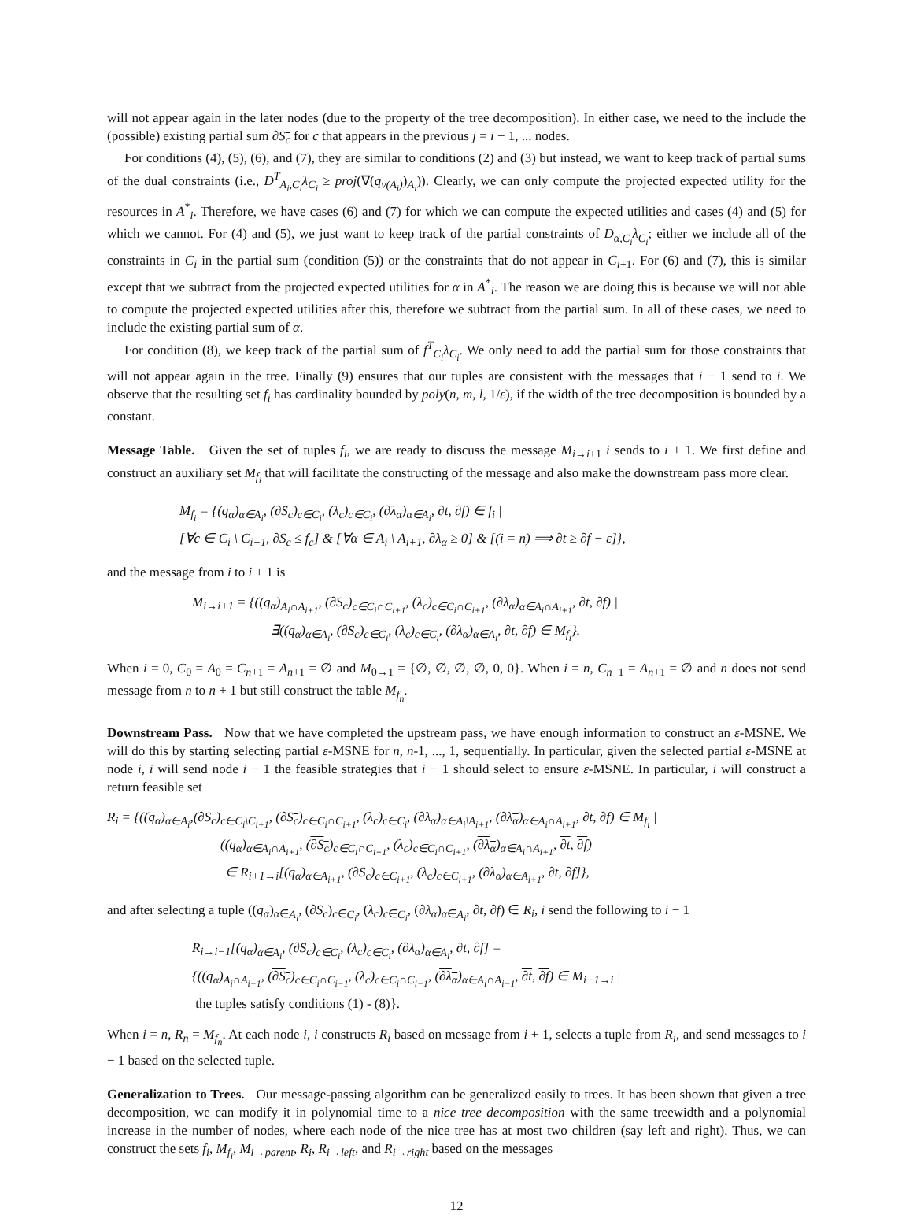will not appear again in the later nodes (due to the property of the tree decomposition). In either case, we need to the include the (possible) existing partial sum ∂S<sub>c</sub> for c that appears in the previous j = i − 1, ... nodes.
For conditions (4), (5), (6), and (7), they are similar to conditions (2) and (3) but instead, we want to keep track of partial sums of the dual constraints (i.e., D<sup>T</sup><sub>A<sub>i</sub>,C<sub>i</sub></sub>λ<sub>C<sub>i</sub></sub> ≥ proj(∇(q<sub>ν(A<sub>i</sub>)</sub>)<sub>A<sub>i</sub></sub>)). Clearly, we can only compute the projected expected utility for the resources in A<sup>*</sup><sub>i</sub>. Therefore, we have cases (6) and (7) for which we can compute the expected utilities and cases (4) and (5) for which we cannot. For (4) and (5), we just want to keep track of the partial constraints of D<sub>α,C<sub>i</sub></sub>λ<sub>C<sub>i</sub></sub>; either we include all of the constraints in C<sub>i</sub> in the partial sum (condition (5)) or the constraints that do not appear in C<sub>i+1</sub>. For (6) and (7), this is similar except that we subtract from the projected expected utilities for α in A<sup>*</sup><sub>i</sub>. The reason we are doing this is because we will not able to compute the projected expected utilities after this, therefore we subtract from the partial sum. In all of these cases, we need to include the existing partial sum of α.
For condition (8), we keep track of the partial sum of f<sup>T</sup><sub>C<sub>i</sub></sub>λ<sub>C<sub>i</sub></sub>. We only need to add the partial sum for those constraints that will not appear again in the tree. Finally (9) ensures that our tuples are consistent with the messages that i − 1 send to i. We observe that the resulting set f<sub>i</sub> has cardinality bounded by poly(n, m, l, 1/ε), if the width of the tree decomposition is bounded by a constant.
Message Table. Given the set of tuples f<sub>i</sub>, we are ready to discuss the message M<sub>i→i+1</sub> i sends to i + 1. We first define and construct an auxiliary set M<sub>f<sub>i</sub></sub> that will facilitate the constructing of the message and also make the downstream pass more clear.
M<sub>f<sub>i</sub></sub> = {(q<sub>α</sub>)<sub>α∈A<sub>i</sub></sub>, (∂S<sub>c</sub>)<sub>c∈C<sub>i</sub></sub>, (λ<sub>c</sub>)<sub>c∈C<sub>i</sub></sub>, (∂λ<sub>α</sub>)<sub>α∈A<sub>i</sub></sub>, ∂t, ∂f) ∈ f<sub>i</sub> |
[∀c ∈ C<sub>i</sub> \ C<sub>i+1</sub>, ∂S<sub>c</sub> ≤ f<sub>c</sub>] & [∀α ∈ A<sub>i</sub> \ A<sub>i+1</sub>, ∂λ<sub>α</sub> ≥ 0] & [(i = n) ⟹ ∂t ≥ ∂f − ε]},
and the message from i to i + 1 is
M<sub>i→i+1</sub> = {((q<sub>α</sub>)<sub>A<sub>i</sub>∩A<sub>i+1</sub></sub>, (∂S<sub>c</sub>)<sub>c∈C<sub>i</sub>∩C<sub>i+1</sub></sub>, (λ<sub>c</sub>)<sub>c∈C<sub>i</sub>∩C<sub>i+1</sub></sub>, (∂λ<sub>α</sub>)<sub>α∈A<sub>i</sub>∩A<sub>i+1</sub></sub>, ∂t, ∂f) |
∃((q<sub>α</sub>)<sub>α∈A<sub>i</sub></sub>, (∂S<sub>c</sub>)<sub>c∈C<sub>i</sub></sub>, (λ<sub>c</sub>)<sub>c∈C<sub>i</sub></sub>, (∂λ<sub>α</sub>)<sub>α∈A<sub>i</sub></sub>, ∂t, ∂f) ∈ M<sub>f<sub>i</sub></sub>}.
When i = 0, C<sub>0</sub> = A<sub>0</sub> = C<sub>n+1</sub> = A<sub>n+1</sub> = ∅ and M<sub>0→1</sub> = {∅, ∅, ∅, ∅, 0, 0}. When i = n, C<sub>n+1</sub> = A<sub>n+1</sub> = ∅ and n does not send message from n to n + 1 but still construct the table M<sub>f<sub>n</sub></sub>.
Downstream Pass. Now that we have completed the upstream pass, we have enough information to construct an ε-MSNE. We will do this by starting selecting partial ε-MSNE for n, n-1, ..., 1, sequentially. In particular, given the selected partial ε-MSNE at node i, i will send node i − 1 the feasible strategies that i − 1 should select to ensure ε-MSNE. In particular, i will construct a return feasible set
R<sub>i</sub> = {((q<sub>α</sub>)<sub>α∈A<sub>i</sub></sub>,(∂S<sub>c</sub>)<sub>c∈C<sub>i</sub>\C<sub>i+1</sub></sub>, (∂S<sub>c</sub>)<sub>c∈C<sub>i</sub>∩C<sub>i+1</sub></sub>, (λ<sub>c</sub>)<sub>c∈C<sub>i</sub></sub>, (∂λ<sub>α</sub>)<sub>α∈A<sub>i</sub>\A<sub>i+1</sub></sub>, (∂λ<sub>α</sub>)<sub>α∈A<sub>i</sub>∩A<sub>i+1</sub></sub>, ∂t, ∂f) ∈ M<sub>f<sub>i</sub></sub> |
((q<sub>α</sub>)<sub>α∈A<sub>i</sub>∩A<sub>i+1</sub></sub>, (∂S<sub>c</sub>)<sub>c∈C<sub>i</sub>∩C<sub>i+1</sub></sub>, (λ<sub>c</sub>)<sub>c∈C<sub>i</sub>∩C<sub>i+1</sub></sub>, (∂λ<sub>α</sub>)<sub>α∈A<sub>i</sub>∩A<sub>i+1</sub></sub>, ∂t, ∂f)
∈ R<sub>i+1→i</sub>[(q<sub>α</sub>)<sub>α∈A<sub>i+1</sub></sub>, (∂S<sub>c</sub>)<sub>c∈C<sub>i+1</sub></sub>, (λ<sub>c</sub>)<sub>c∈C<sub>i+1</sub></sub>, (∂λ<sub>α</sub>)<sub>α∈A<sub>i+1</sub></sub>, ∂t, ∂f]},
and after selecting a tuple ((q<sub>α</sub>)<sub>α∈A<sub>i</sub></sub>, (∂S<sub>c</sub>)<sub>c∈C<sub>i</sub></sub>, (λ<sub>c</sub>)<sub>c∈C<sub>i</sub></sub>, (∂λ<sub>α</sub>)<sub>α∈A<sub>i</sub></sub>, ∂t, ∂f) ∈ R<sub>i</sub>, i send the following to i − 1
R<sub>i→i−1</sub>[(q<sub>α</sub>)<sub>α∈A<sub>i</sub></sub>, (∂S<sub>c</sub>)<sub>c∈C<sub>i</sub></sub>, (λ<sub>c</sub>)<sub>c∈C<sub>i</sub></sub>, (∂λ<sub>α</sub>)<sub>α∈A<sub>i</sub></sub>, ∂t, ∂f] =
{((q<sub>α</sub>)<sub>A<sub>i</sub>∩A<sub>i−1</sub></sub>, (∂S<sub>c</sub>)<sub>c∈C<sub>i</sub>∩C<sub>i−1</sub></sub>, (λ<sub>c</sub>)<sub>c∈C<sub>i</sub>∩C<sub>i−1</sub></sub>, (∂λ<sub>α</sub>)<sub>α∈A<sub>i</sub>∩A<sub>i−1</sub></sub>, ∂t, ∂f) ∈ M<sub>i−1→i</sub> |
the tuples satisfy conditions (1) - (8)}.
When i = n, R<sub>n</sub> = M<sub>f<sub>n</sub></sub>. At each node i, i constructs R<sub>i</sub> based on message from i + 1, selects a tuple from R<sub>i</sub>, and send messages to i − 1 based on the selected tuple.
Generalization to Trees. Our message-passing algorithm can be generalized easily to trees. It has been shown that given a tree decomposition, we can modify it in polynomial time to a nice tree decomposition with the same treewidth and a polynomial increase in the number of nodes, where each node of the nice tree has at most two children (say left and right). Thus, we can construct the sets f<sub>i</sub>, M<sub>f<sub>i</sub></sub>, M<sub>i→parent</sub>, R<sub>i</sub>, R<sub>i→left</sub>, and R<sub>i→right</sub> based on the messages
12